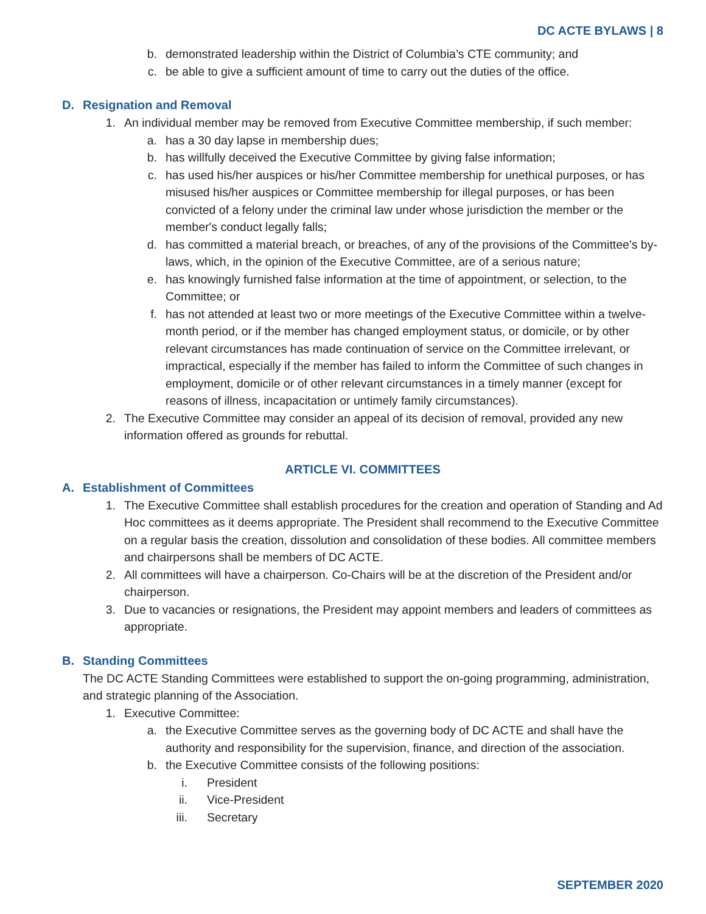DC ACTE BYLAWS | 8
b. demonstrated leadership within the District of Columbia’s CTE community; and
c. be able to give a sufficient amount of time to carry out the duties of the office.
D. Resignation and Removal
1. An individual member may be removed from Executive Committee membership, if such member:
a. has a 30 day lapse in membership dues;
b. has willfully deceived the Executive Committee by giving false information;
c. has used his/her auspices or his/her Committee membership for unethical purposes, or has misused his/her auspices or Committee membership for illegal purposes, or has been convicted of a felony under the criminal law under whose jurisdiction the member or the member's conduct legally falls;
d. has committed a material breach, or breaches, of any of the provisions of the Committee's by-laws, which, in the opinion of the Executive Committee, are of a serious nature;
e. has knowingly furnished false information at the time of appointment, or selection, to the Committee; or
f. has not attended at least two or more meetings of the Executive Committee within a twelve-month period, or if the member has changed employment status, or domicile, or by other relevant circumstances has made continuation of service on the Committee irrelevant, or impractical, especially if the member has failed to inform the Committee of such changes in employment, domicile or of other relevant circumstances in a timely manner (except for reasons of illness, incapacitation or untimely family circumstances).
2. The Executive Committee may consider an appeal of its decision of removal, provided any new information offered as grounds for rebuttal.
ARTICLE VI. COMMITTEES
A. Establishment of Committees
1. The Executive Committee shall establish procedures for the creation and operation of Standing and Ad Hoc committees as it deems appropriate. The President shall recommend to the Executive Committee on a regular basis the creation, dissolution and consolidation of these bodies. All committee members and chairpersons shall be members of DC ACTE.
2. All committees will have a chairperson. Co-Chairs will be at the discretion of the President and/or chairperson.
3. Due to vacancies or resignations, the President may appoint members and leaders of committees as appropriate.
B. Standing Committees
The DC ACTE Standing Committees were established to support the on-going programming, administration, and strategic planning of the Association.
1. Executive Committee:
a. the Executive Committee serves as the governing body of DC ACTE and shall have the authority and responsibility for the supervision, finance, and direction of the association.
b. the Executive Committee consists of the following positions:
i. President
ii. Vice-President
iii. Secretary
SEPTEMBER 2020